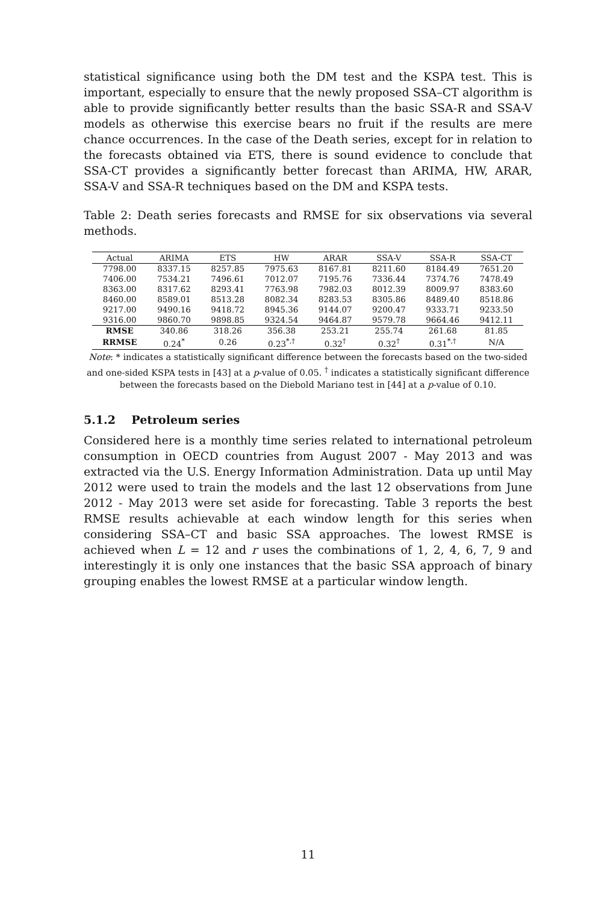statistical significance using both the DM test and the KSPA test. This is important, especially to ensure that the newly proposed SSA–CT algorithm is able to provide significantly better results than the basic SSA-R and SSA-V models as otherwise this exercise bears no fruit if the results are mere chance occurrences. In the case of the Death series, except for in relation to the forecasts obtained via ETS, there is sound evidence to conclude that SSA-CT provides a significantly better forecast than ARIMA, HW, ARAR, SSA-V and SSA-R techniques based on the DM and KSPA tests.
Table 2: Death series forecasts and RMSE for six observations via several methods.
| Actual | ARIMA | ETS | HW | ARAR | SSA-V | SSA-R | SSA-CT |
| --- | --- | --- | --- | --- | --- | --- | --- |
| 7798.00 | 8337.15 | 8257.85 | 7975.63 | 8167.81 | 8211.60 | 8184.49 | 7651.20 |
| 7406.00 | 7534.21 | 7496.61 | 7012.07 | 7195.76 | 7336.44 | 7374.76 | 7478.49 |
| 8363.00 | 8317.62 | 8293.41 | 7763.98 | 7982.03 | 8012.39 | 8009.97 | 8383.60 |
| 8460.00 | 8589.01 | 8513.28 | 8082.34 | 8283.53 | 8305.86 | 8489.40 | 8518.86 |
| 9217.00 | 9490.16 | 9418.72 | 8945.36 | 9144.07 | 9200.47 | 9333.71 | 9233.50 |
| 9316.00 | 9860.70 | 9898.85 | 9324.54 | 9464.87 | 9579.78 | 9664.46 | 9412.11 |
| RMSE | 340.86 | 318.26 | 356.38 | 253.21 | 255.74 | 261.68 | 81.85 |
| RRMSE | 0.24<sup>*</sup> | 0.26 | 0.23<sup>*,†</sup> | 0.32<sup>†</sup> | 0.32<sup>†</sup> | 0.31<sup>*,†</sup> | N/A |
Note: * indicates a statistically significant difference between the forecasts based on the two-sided and one-sided KSPA tests in [43] at a p-value of 0.05. <sup>†</sup> indicates a statistically significant difference between the forecasts based on the Diebold Mariano test in [44] at a p-value of 0.10.
5.1.2 Petroleum series
Considered here is a monthly time series related to international petroleum consumption in OECD countries from August 2007 - May 2013 and was extracted via the U.S. Energy Information Administration. Data up until May 2012 were used to train the models and the last 12 observations from June 2012 - May 2013 were set aside for forecasting. Table 3 reports the best RMSE results achievable at each window length for this series when considering SSA–CT and basic SSA approaches. The lowest RMSE is achieved when L = 12 and r uses the combinations of 1, 2, 4, 6, 7, 9 and interestingly it is only one instances that the basic SSA approach of binary grouping enables the lowest RMSE at a particular window length.
11